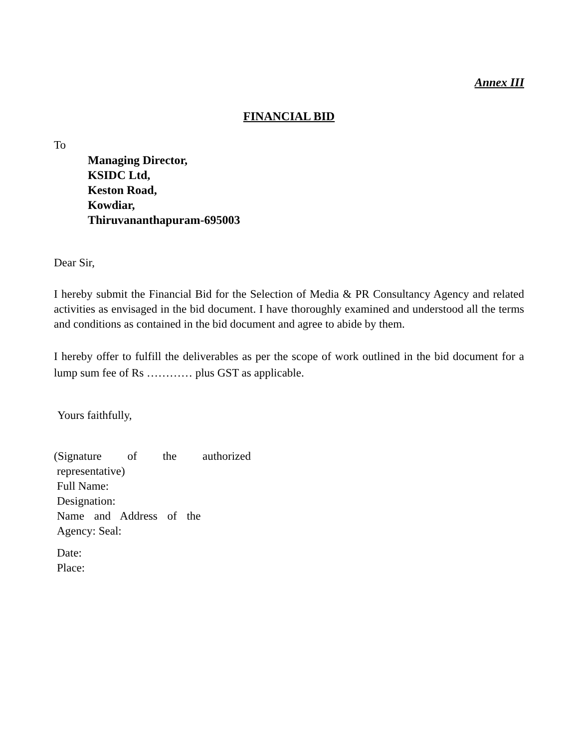Annex III
FINANCIAL BID
To
Managing Director,
KSIDC Ltd,
Keston Road,
Kowdiar,
Thiruvananthapuram-695003
Dear Sir,
I hereby submit the Financial Bid for the Selection of Media & PR Consultancy Agency and related activities as envisaged in the bid document. I have thoroughly examined and understood all the terms and conditions as contained in the bid document and agree to abide by them.
I hereby offer to fulfill the deliverables as per the scope of work outlined in the bid document for a lump sum fee of Rs ………… plus GST as applicable.
Yours faithfully,
(Signature of the authorized
representative)
Full Name:
Designation:
Name and Address of the
Agency: Seal:
Date:
Place: